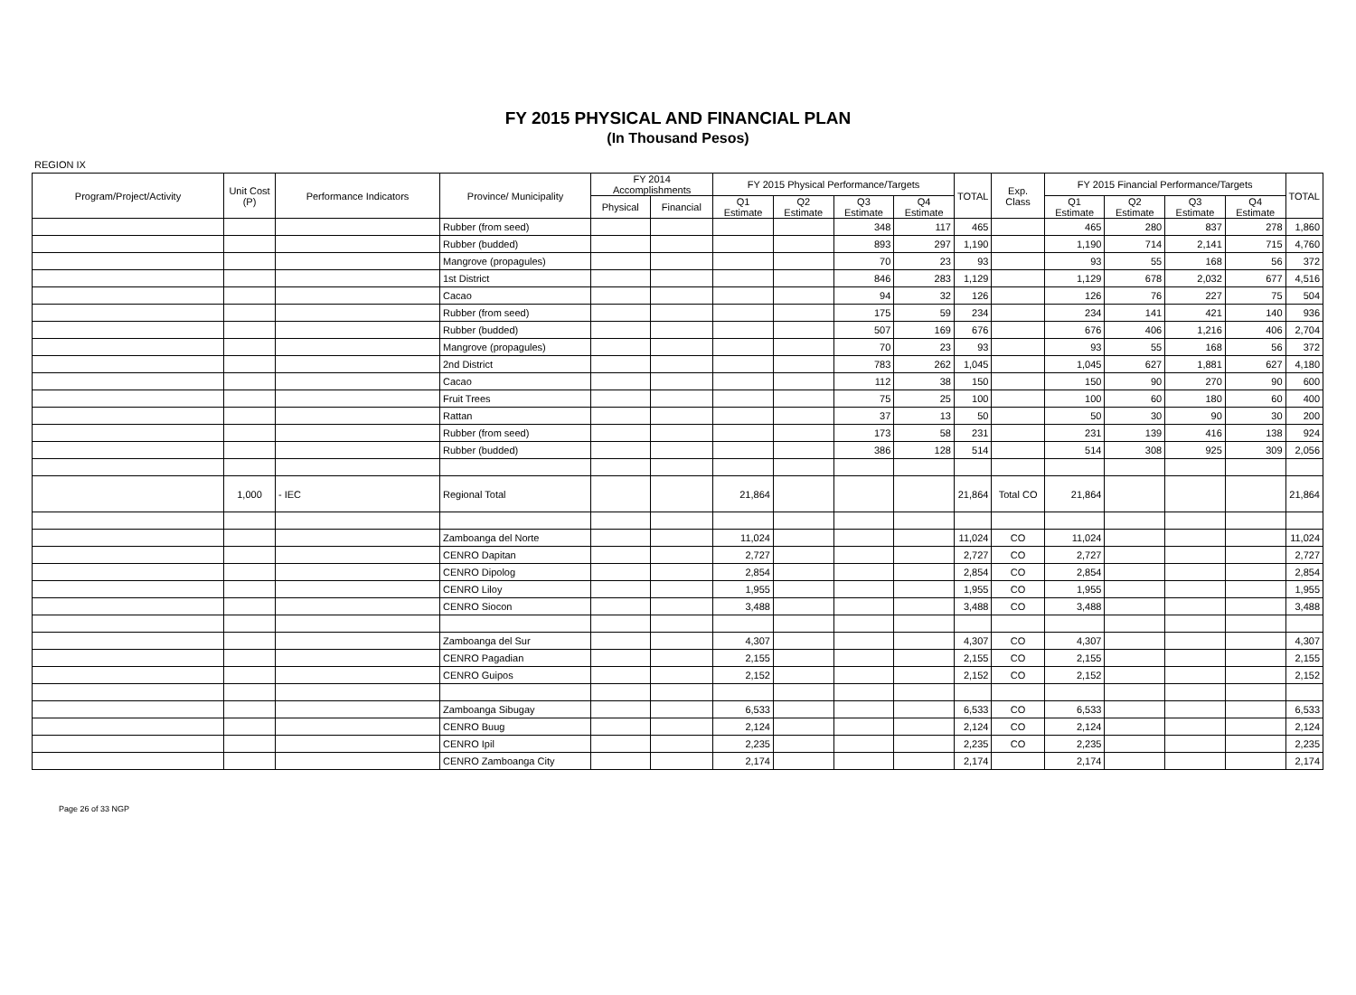FY 2015 PHYSICAL AND FINANCIAL PLAN
(In Thousand Pesos)
REGION IX
| Program/Project/Activity | Unit Cost (P) | Performance Indicators | Province/ Municipality | FY 2014 Accomplishments | | FY 2015 Physical Performance/Targets | | | | TOTAL | Exp. Class | FY 2015 Financial Performance/Targets | | | | TOTAL |
| --- | --- | --- | --- | --- | --- | --- | --- | --- | --- | --- | --- | --- | --- | --- | --- | --- |
| | | | | Physical | Financial | Q1 Estimate | Q2 Estimate | Q3 Estimate | Q4 Estimate | | | Q1 Estimate | Q2 Estimate | Q3 Estimate | Q4 Estimate | |
| | | | Rubber (from seed) | | | | | 348 | 117 | 465 | | 465 | 280 | 837 | 278 | 1,860 |
| | | | Rubber (budded) | | | | | 893 | 297 | 1,190 | | 1,190 | 714 | 2,141 | 715 | 4,760 |
| | | | Mangrove (propagules) | | | | | 70 | 23 | 93 | | 93 | 55 | 168 | 56 | 372 |
| | | | 1st District | | | | | 846 | 283 | 1,129 | | 1,129 | 678 | 2,032 | 677 | 4,516 |
| | | | Cacao | | | | | 94 | 32 | 126 | | 126 | 76 | 227 | 75 | 504 |
| | | | Rubber (from seed) | | | | | 175 | 59 | 234 | | 234 | 141 | 421 | 140 | 936 |
| | | | Rubber (budded) | | | | | 507 | 169 | 676 | | 676 | 406 | 1,216 | 406 | 2,704 |
| | | | Mangrove (propagules) | | | | | 70 | 23 | 93 | | 93 | 55 | 168 | 56 | 372 |
| | | | 2nd District | | | | | 783 | 262 | 1,045 | | 1,045 | 627 | 1,881 | 627 | 4,180 |
| | | | Cacao | | | | | 112 | 38 | 150 | | 150 | 90 | 270 | 90 | 600 |
| | | | Fruit Trees | | | | | 75 | 25 | 100 | | 100 | 60 | 180 | 60 | 400 |
| | | | Rattan | | | | | 37 | 13 | 50 | | 50 | 30 | 90 | 30 | 200 |
| | | | Rubber (from seed) | | | | | 173 | 58 | 231 | | 231 | 139 | 416 | 138 | 924 |
| | | | Rubber (budded) | | | | | 386 | 128 | 514 | | 514 | 308 | 925 | 309 | 2,056 |
| | 1,000 | - IEC | Regional Total | | | 21,864 | | | | 21,864 | Total CO | 21,864 | | | | 21,864 |
| | | | Zamboanga del Norte | | | 11,024 | | | | 11,024 | CO | 11,024 | | | | 11,024 |
| | | | CENRO Dapitan | | | 2,727 | | | | 2,727 | CO | 2,727 | | | | 2,727 |
| | | | CENRO Dipolog | | | 2,854 | | | | 2,854 | CO | 2,854 | | | | 2,854 |
| | | | CENRO Liloy | | | 1,955 | | | | 1,955 | CO | 1,955 | | | | 1,955 |
| | | | CENRO Siocon | | | 3,488 | | | | 3,488 | CO | 3,488 | | | | 3,488 |
| | | | Zamboanga del Sur | | | 4,307 | | | | 4,307 | CO | 4,307 | | | | 4,307 |
| | | | CENRO Pagadian | | | 2,155 | | | | 2,155 | CO | 2,155 | | | | 2,155 |
| | | | CENRO Guipos | | | 2,152 | | | | 2,152 | CO | 2,152 | | | | 2,152 |
| | | | Zamboanga Sibugay | | | 6,533 | | | | 6,533 | CO | 6,533 | | | | 6,533 |
| | | | CENRO Buug | | | 2,124 | | | | 2,124 | CO | 2,124 | | | | 2,124 |
| | | | CENRO Ipil | | | 2,235 | | | | 2,235 | CO | 2,235 | | | | 2,235 |
| | | | CENRO Zamboanga City | | | 2,174 | | | | 2,174 | | 2,174 | | | | 2,174 |
Page 26 of 33 NGP